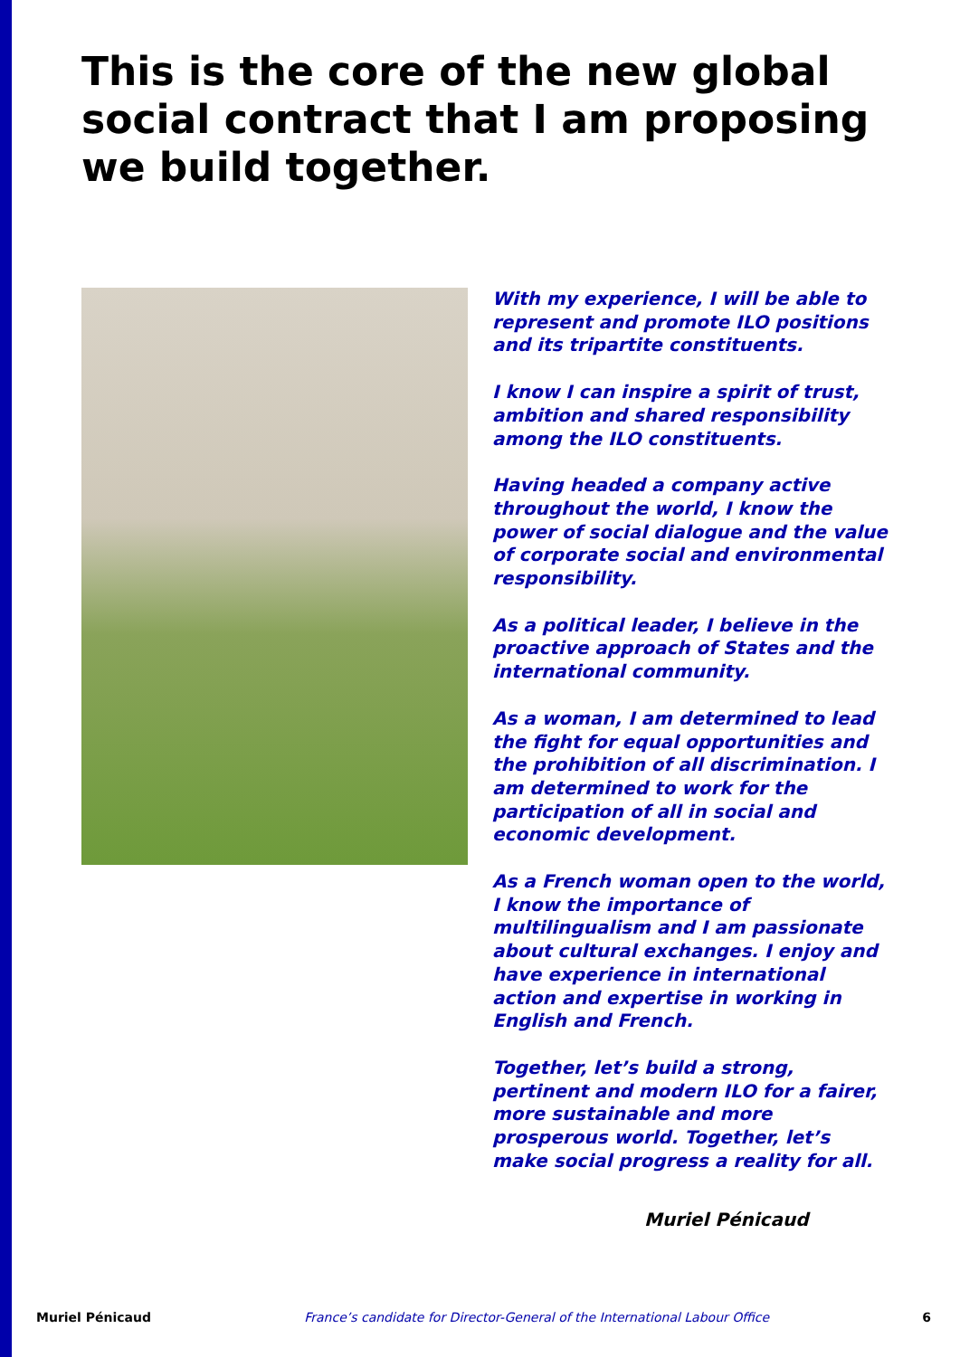This is the core of the new global social contract that I am proposing we build together.
With my experience, I will be able to represent and promote ILO positions and its tripartite constituents.
I know I can inspire a spirit of trust, ambition and shared responsibility among the ILO constituents.
Having headed a company active throughout the world, I know the power of social dialogue and the value of corporate social and environmental responsibility.
As a political leader, I believe in the proactive approach of States and the international community.
As a woman, I am determined to lead the fight for equal opportunities and the prohibition of all discrimination. I am determined to work for the participation of all in social and economic development.
As a French woman open to the world, I know the importance of multilingualism and I am passionate about cultural exchanges. I enjoy and have experience in international action and expertise in working in English and French.
Together, let’s build a strong, pertinent and modern ILO for a fairer, more sustainable and more prosperous world. Together, let’s make social progress a reality for all.
Muriel Pénicaud
Muriel Pénicaud France’s candidate for Director-General of the International Labour Office 6